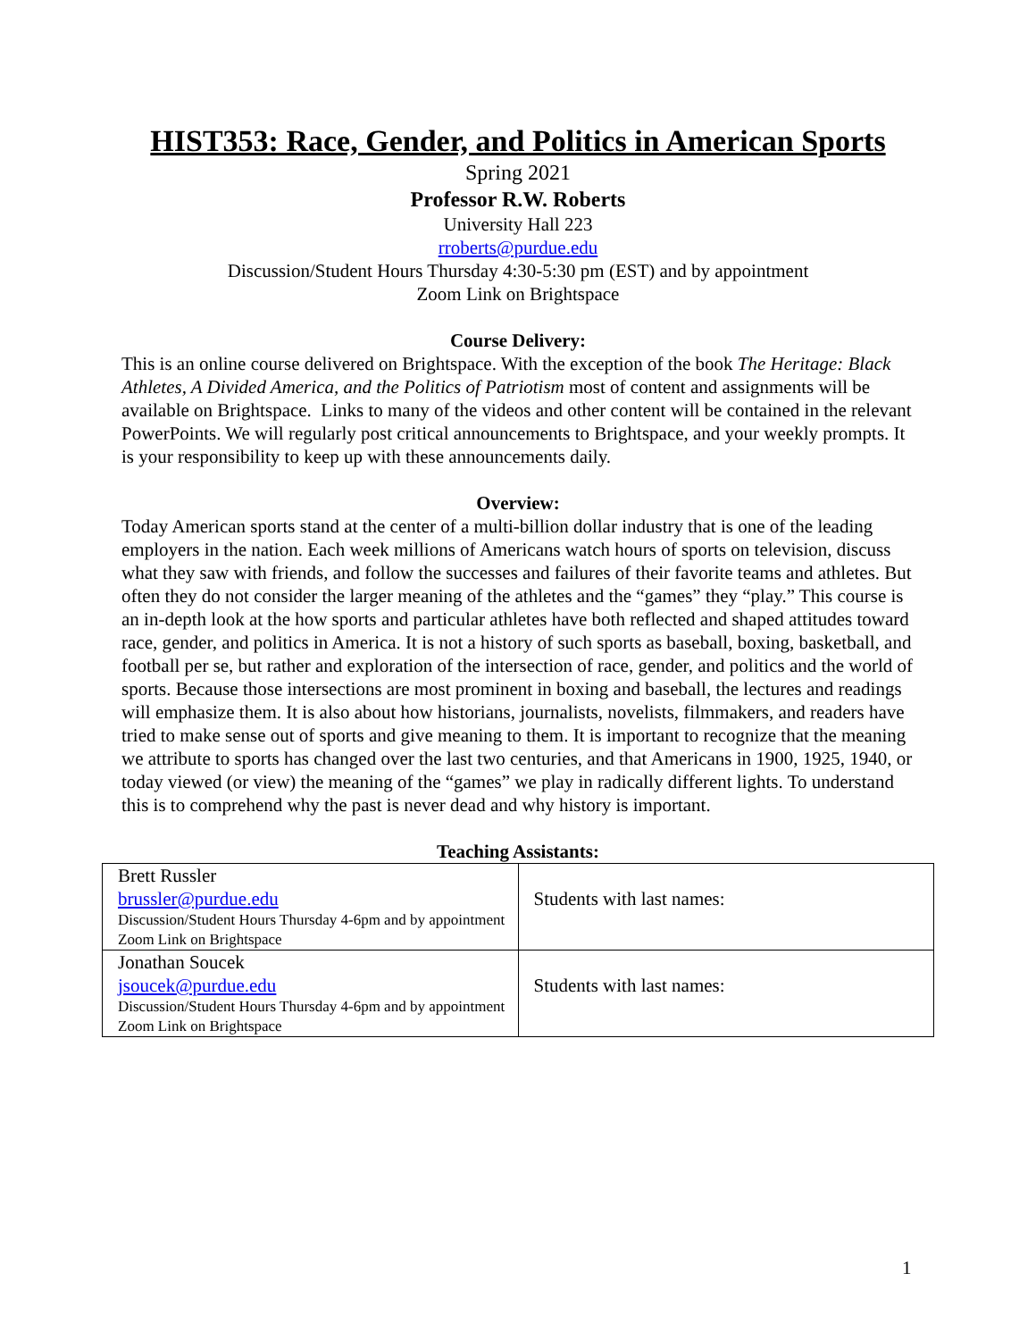HIST353: Race, Gender, and Politics in American Sports
Spring 2021
Professor R.W. Roberts
University Hall 223
rroberts@purdue.edu
Discussion/Student Hours Thursday 4:30-5:30 pm (EST) and by appointment
Zoom Link on Brightspace
Course Delivery:
This is an online course delivered on Brightspace. With the exception of the book The Heritage: Black Athletes, A Divided America, and the Politics of Patriotism most of content and assignments will be available on Brightspace. Links to many of the videos and other content will be contained in the relevant PowerPoints. We will regularly post critical announcements to Brightspace, and your weekly prompts. It is your responsibility to keep up with these announcements daily.
Overview:
Today American sports stand at the center of a multi-billion dollar industry that is one of the leading employers in the nation. Each week millions of Americans watch hours of sports on television, discuss what they saw with friends, and follow the successes and failures of their favorite teams and athletes. But often they do not consider the larger meaning of the athletes and the “games” they “play.” This course is an in-depth look at the how sports and particular athletes have both reflected and shaped attitudes toward race, gender, and politics in America. It is not a history of such sports as baseball, boxing, basketball, and football per se, but rather and exploration of the intersection of race, gender, and politics and the world of sports. Because those intersections are most prominent in boxing and baseball, the lectures and readings will emphasize them. It is also about how historians, journalists, novelists, filmmakers, and readers have tried to make sense out of sports and give meaning to them. It is important to recognize that the meaning we attribute to sports has changed over the last two centuries, and that Americans in 1900, 1925, 1940, or today viewed (or view) the meaning of the “games” we play in radically different lights. To understand this is to comprehend why the past is never dead and why history is important.
Teaching Assistants:
| Brett Russler brussler@purdue.edu Discussion/Student Hours Thursday 4-6pm and by appointment Zoom Link on Brightspace | Students with last names: |
| Jonathan Soucek jsoucek@purdue.edu Discussion/Student Hours Thursday 4-6pm and by appointment Zoom Link on Brightspace | Students with last names: |
1